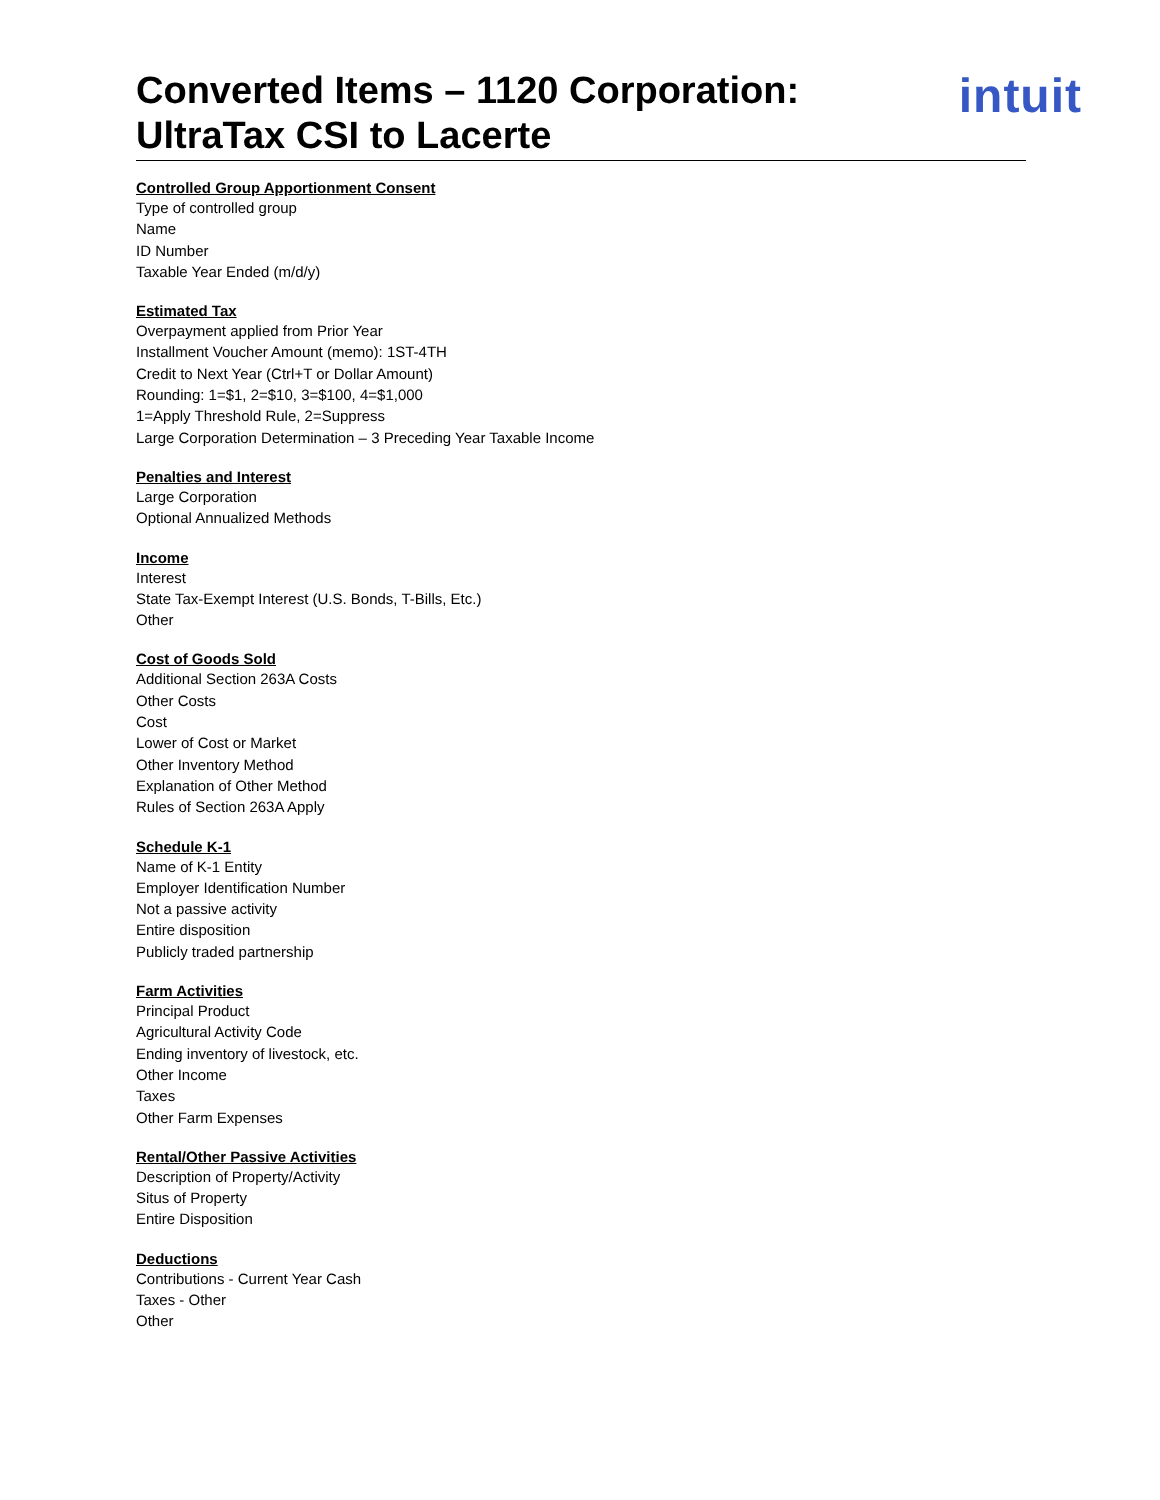Converted Items – 1120 Corporation:
UltraTax CSI to Lacerte
intuit
Controlled Group Apportionment Consent
Type of controlled group
Name
ID Number
Taxable Year Ended (m/d/y)
Estimated Tax
Overpayment applied from Prior Year
Installment Voucher Amount (memo): 1ST-4TH
Credit to Next Year (Ctrl+T or Dollar Amount)
Rounding: 1=$1, 2=$10, 3=$100, 4=$1,000
1=Apply Threshold Rule, 2=Suppress
Large Corporation Determination – 3 Preceding Year Taxable Income
Penalties and Interest
Large Corporation
Optional Annualized Methods
Income
Interest
State Tax-Exempt Interest (U.S. Bonds, T-Bills, Etc.)
Other
Cost of Goods Sold
Additional Section 263A Costs
Other Costs
Cost
Lower of Cost or Market
Other Inventory Method
Explanation of Other Method
Rules of Section 263A Apply
Schedule K-1
Name of K-1 Entity
Employer Identification Number
Not a passive activity
Entire disposition
Publicly traded partnership
Farm Activities
Principal Product
Agricultural Activity Code
Ending inventory of livestock, etc.
Other Income
Taxes
Other Farm Expenses
Rental/Other Passive Activities
Description of Property/Activity
Situs of Property
Entire Disposition
Deductions
Contributions - Current Year Cash
Taxes - Other
Other